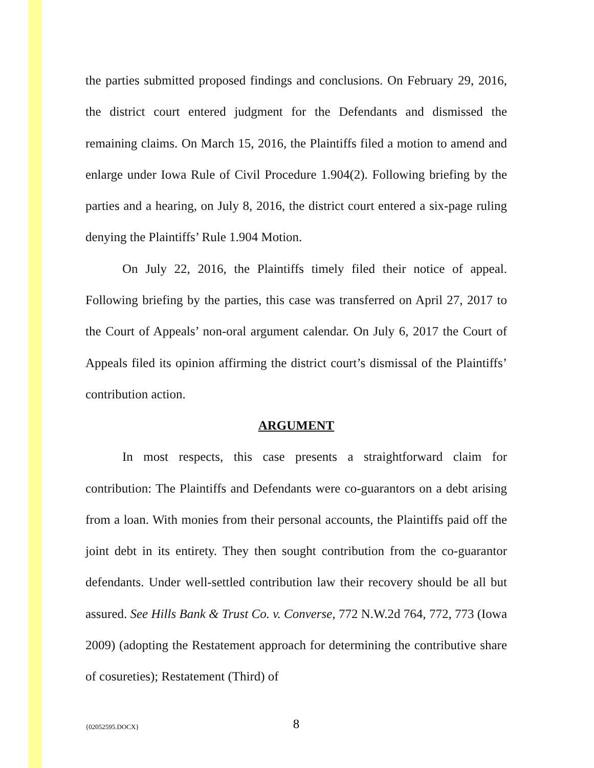the parties submitted proposed findings and conclusions. On February 29, 2016, the district court entered judgment for the Defendants and dismissed the remaining claims. On March 15, 2016, the Plaintiffs filed a motion to amend and enlarge under Iowa Rule of Civil Procedure 1.904(2). Following briefing by the parties and a hearing, on July 8, 2016, the district court entered a six-page ruling denying the Plaintiffs’ Rule 1.904 Motion.
On July 22, 2016, the Plaintiffs timely filed their notice of appeal. Following briefing by the parties, this case was transferred on April 27, 2017 to the Court of Appeals’ non-oral argument calendar. On July 6, 2017 the Court of Appeals filed its opinion affirming the district court’s dismissal of the Plaintiffs’ contribution action.
ARGUMENT
In most respects, this case presents a straightforward claim for contribution: The Plaintiffs and Defendants were co-guarantors on a debt arising from a loan. With monies from their personal accounts, the Plaintiffs paid off the joint debt in its entirety. They then sought contribution from the co-guarantor defendants. Under well-settled contribution law their recovery should be all but assured. See Hills Bank & Trust Co. v. Converse, 772 N.W.2d 764, 772, 773 (Iowa 2009) (adopting the Restatement approach for determining the contributive share of cosureties); Restatement (Third) of
{02052595.DOCX}
8